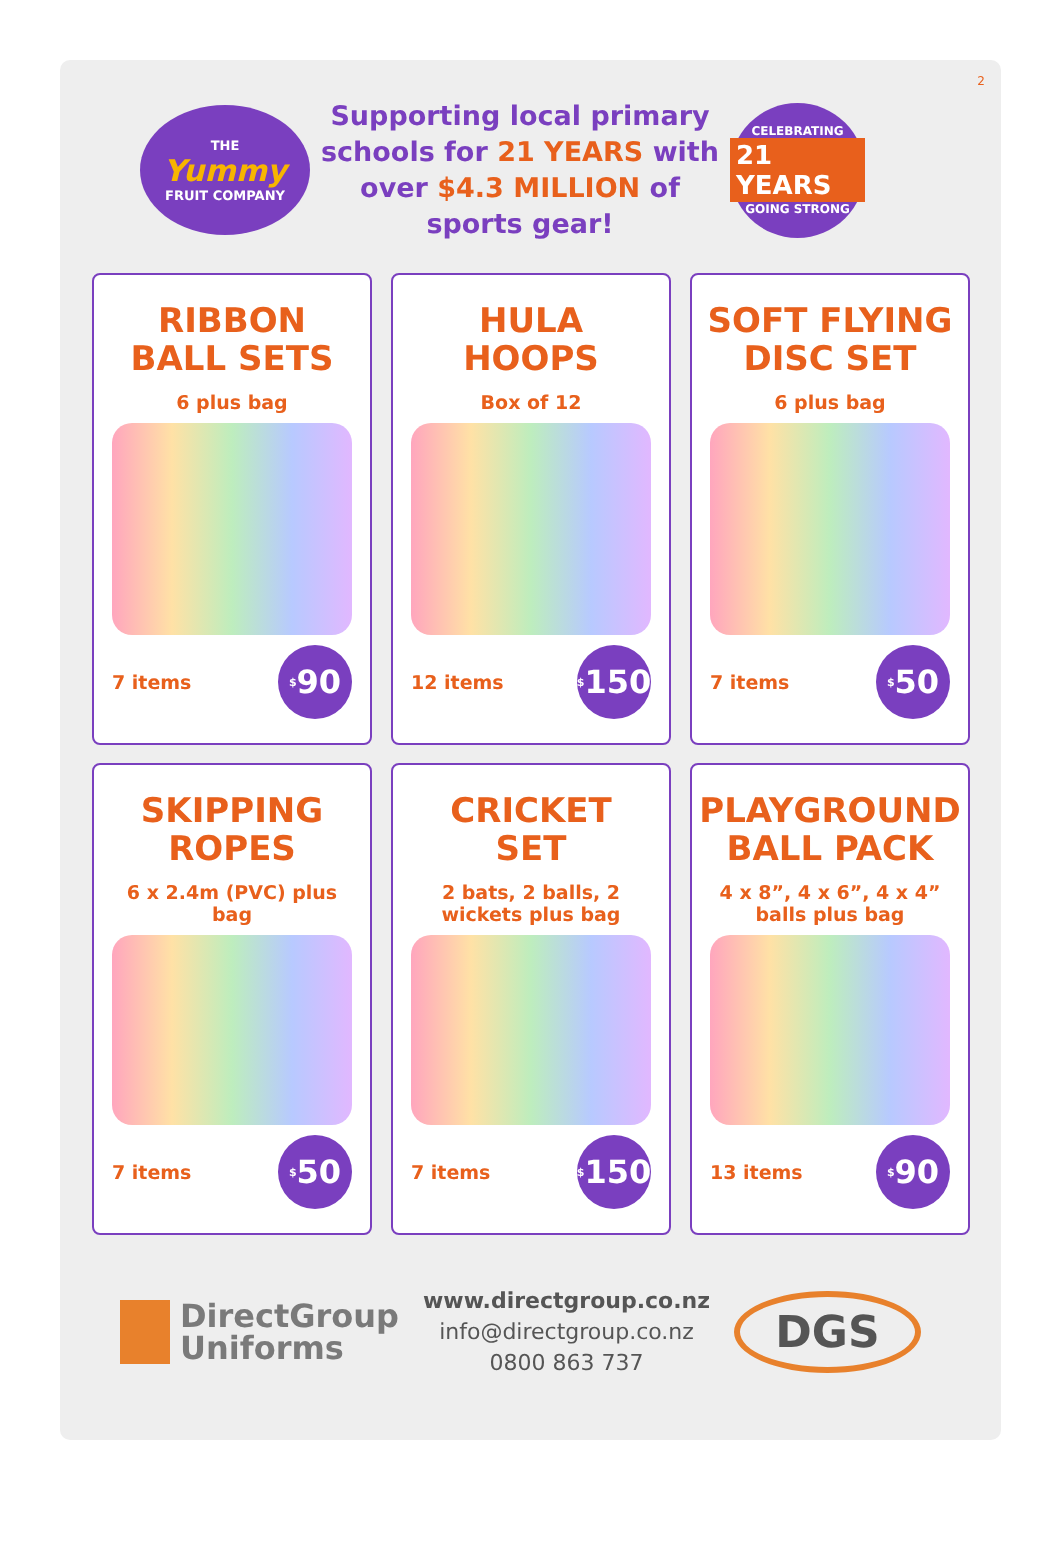2
THE
Yummy
FRUIT COMPANY
Supporting local primary schools for 21 YEARS with over $4.3 MILLION of sports gear!
CELEBRATING
21 YEARS
GOING STRONG
RIBBON
BALL SETS
6 plus bag
7 items
<sup>$</sup>90
HULA
HOOPS
Box of 12
12 items
<sup>$</sup>150
SOFT FLYING
DISC SET
6 plus bag
7 items
<sup>$</sup>50
SKIPPING
ROPES
6 x 2.4m (PVC) plus bag
7 items
<sup>$</sup>50
CRICKET
SET
2 bats, 2 balls, 2 wickets plus bag
7 items
<sup>$</sup>150
PLAYGROUND
BALL PACK
4 x 8”, 4 x 6”, 4 x 4” balls plus bag
13 items
<sup>$</sup>90
DirectGroup
Uniforms
www.directgroup.co.nz
info@directgroup.co.nz
0800 863 737
DGS